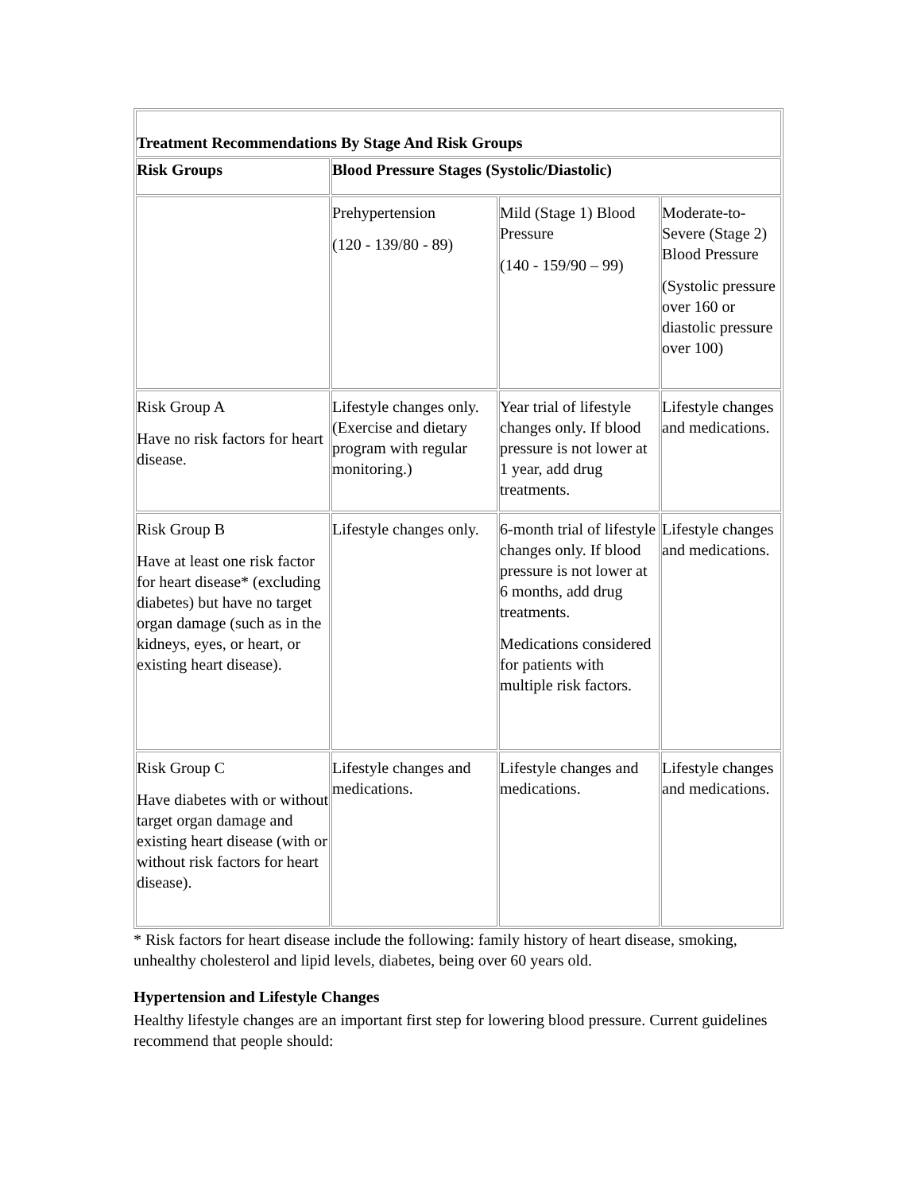| Treatment Recommendations By Stage And Risk Groups | | | |
| --- | --- | --- | --- |
| Risk Groups | Blood Pressure Stages (Systolic/Diastolic) | | |
| | Prehypertension (120 - 139/80 - 89) | Mild (Stage 1) Blood Pressure (140 - 159/90 – 99) | Moderate-to-Severe (Stage 2) Blood Pressure (Systolic pressure over 160 or diastolic pressure over 100) |
| Risk Group A Have no risk factors for heart disease. | Lifestyle changes only. (Exercise and dietary program with regular monitoring.) | Year trial of lifestyle changes only. If blood pressure is not lower at 1 year, add drug treatments. | Lifestyle changes and medications. |
| Risk Group B Have at least one risk factor for heart disease* (excluding diabetes) but have no target organ damage (such as in the kidneys, eyes, or heart, or existing heart disease). | Lifestyle changes only. | 6-month trial of lifestyle changes only. If blood pressure is not lower at 6 months, add drug treatments. Medications considered for patients with multiple risk factors. | Lifestyle changes and medications. |
| Risk Group C Have diabetes with or without target organ damage and existing heart disease (with or without risk factors for heart disease). | Lifestyle changes and medications. | Lifestyle changes and medications. | Lifestyle changes and medications. |
* Risk factors for heart disease include the following: family history of heart disease, smoking, unhealthy cholesterol and lipid levels, diabetes, being over 60 years old.
Hypertension and Lifestyle Changes
Healthy lifestyle changes are an important first step for lowering blood pressure. Current guidelines recommend that people should: